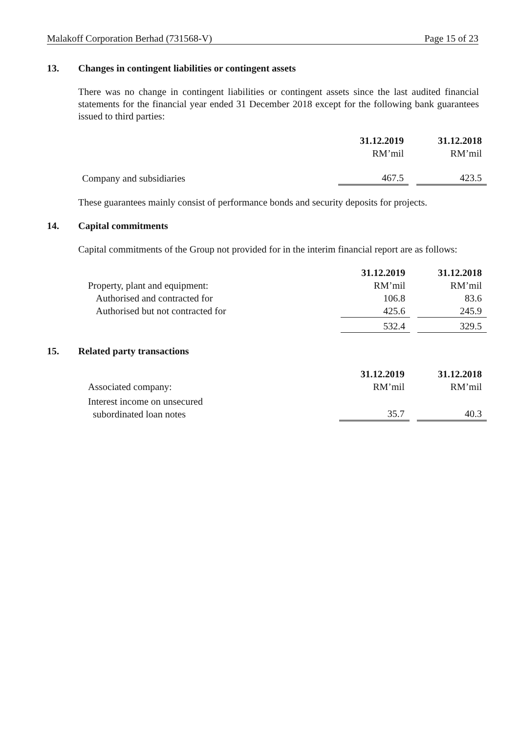Malakoff Corporation Berhad (731568-V) Page 15 of 23
13. Changes in contingent liabilities or contingent assets
There was no change in contingent liabilities or contingent assets since the last audited financial statements for the financial year ended 31 December 2018 except for the following bank guarantees issued to third parties:
| | 31.12.2019 | | 31.12.2018 |
| | RM’mil | | RM’mil |
| Company and subsidiaries | 467.5 | | 423.5 |
These guarantees mainly consist of performance bonds and security deposits for projects.
14. Capital commitments
Capital commitments of the Group not provided for in the interim financial report are as follows:
| | 31.12.2019 | | 31.12.2018 |
| Property, plant and equipment: | RM’mil | | RM’mil |
| Authorised and contracted for | 106.8 | | 83.6 |
| Authorised but not contracted for | 425.6 | | 245.9 |
| | 532.4 | | 329.5 |
15. Related party transactions
| | 31.12.2019 | | 31.12.2018 |
| Associated company: | RM’mil | | RM’mil |
| Interest income on unsecured subordinated loan notes | 35.7 | | 40.3 |